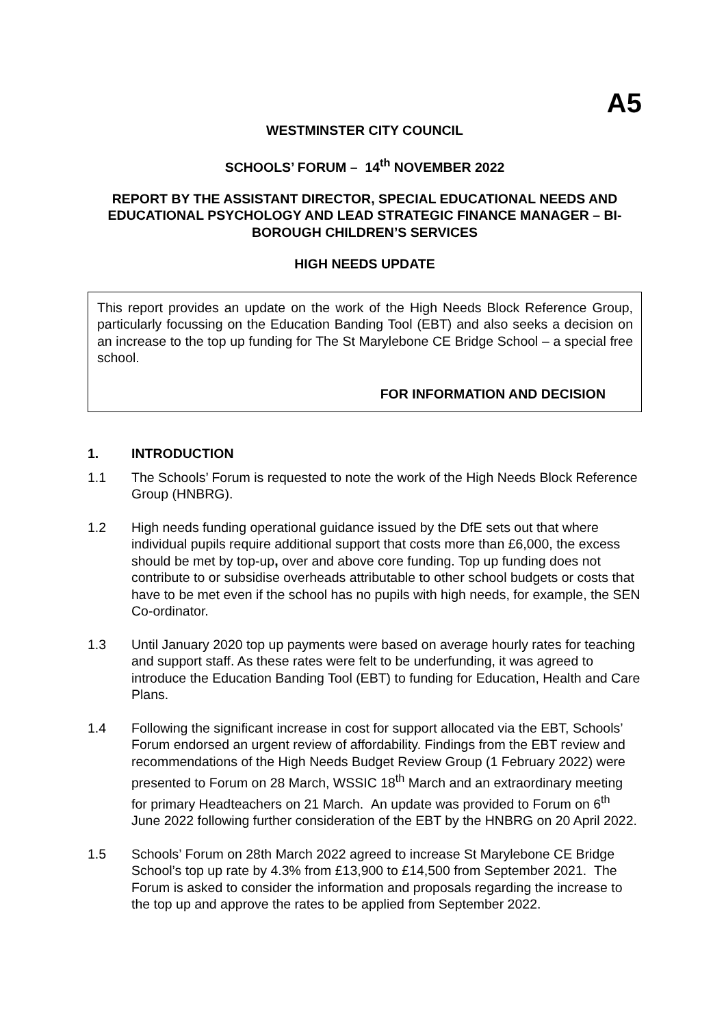A5
WESTMINSTER CITY COUNCIL
SCHOOLS’ FORUM – 14<sup>th</sup> NOVEMBER 2022
REPORT BY THE ASSISTANT DIRECTOR, SPECIAL EDUCATIONAL NEEDS AND EDUCATIONAL PSYCHOLOGY AND LEAD STRATEGIC FINANCE MANAGER – BI-BOROUGH CHILDREN’S SERVICES
HIGH NEEDS UPDATE
This report provides an update on the work of the High Needs Block Reference Group, particularly focussing on the Education Banding Tool (EBT) and also seeks a decision on an increase to the top up funding for The St Marylebone CE Bridge School – a special free school.
FOR INFORMATION AND DECISION
1. INTRODUCTION
1.1 The Schools’ Forum is requested to note the work of the High Needs Block Reference Group (HNBRG).
1.2 High needs funding operational guidance issued by the DfE sets out that where individual pupils require additional support that costs more than £6,000, the excess should be met by top-up, over and above core funding. Top up funding does not contribute to or subsidise overheads attributable to other school budgets or costs that have to be met even if the school has no pupils with high needs, for example, the SEN Co-ordinator.
1.3 Until January 2020 top up payments were based on average hourly rates for teaching and support staff. As these rates were felt to be underfunding, it was agreed to introduce the Education Banding Tool (EBT) to funding for Education, Health and Care Plans.
1.4 Following the significant increase in cost for support allocated via the EBT, Schools’ Forum endorsed an urgent review of affordability. Findings from the EBT review and recommendations of the High Needs Budget Review Group (1 February 2022) were presented to Forum on 28 March, WSSIC 18<sup>th</sup> March and an extraordinary meeting for primary Headteachers on 21 March. An update was provided to Forum on 6<sup>th</sup> June 2022 following further consideration of the EBT by the HNBRG on 20 April 2022.
1.5 Schools’ Forum on 28th March 2022 agreed to increase St Marylebone CE Bridge School’s top up rate by 4.3% from £13,900 to £14,500 from September 2021. The Forum is asked to consider the information and proposals regarding the increase to the top up and approve the rates to be applied from September 2022.